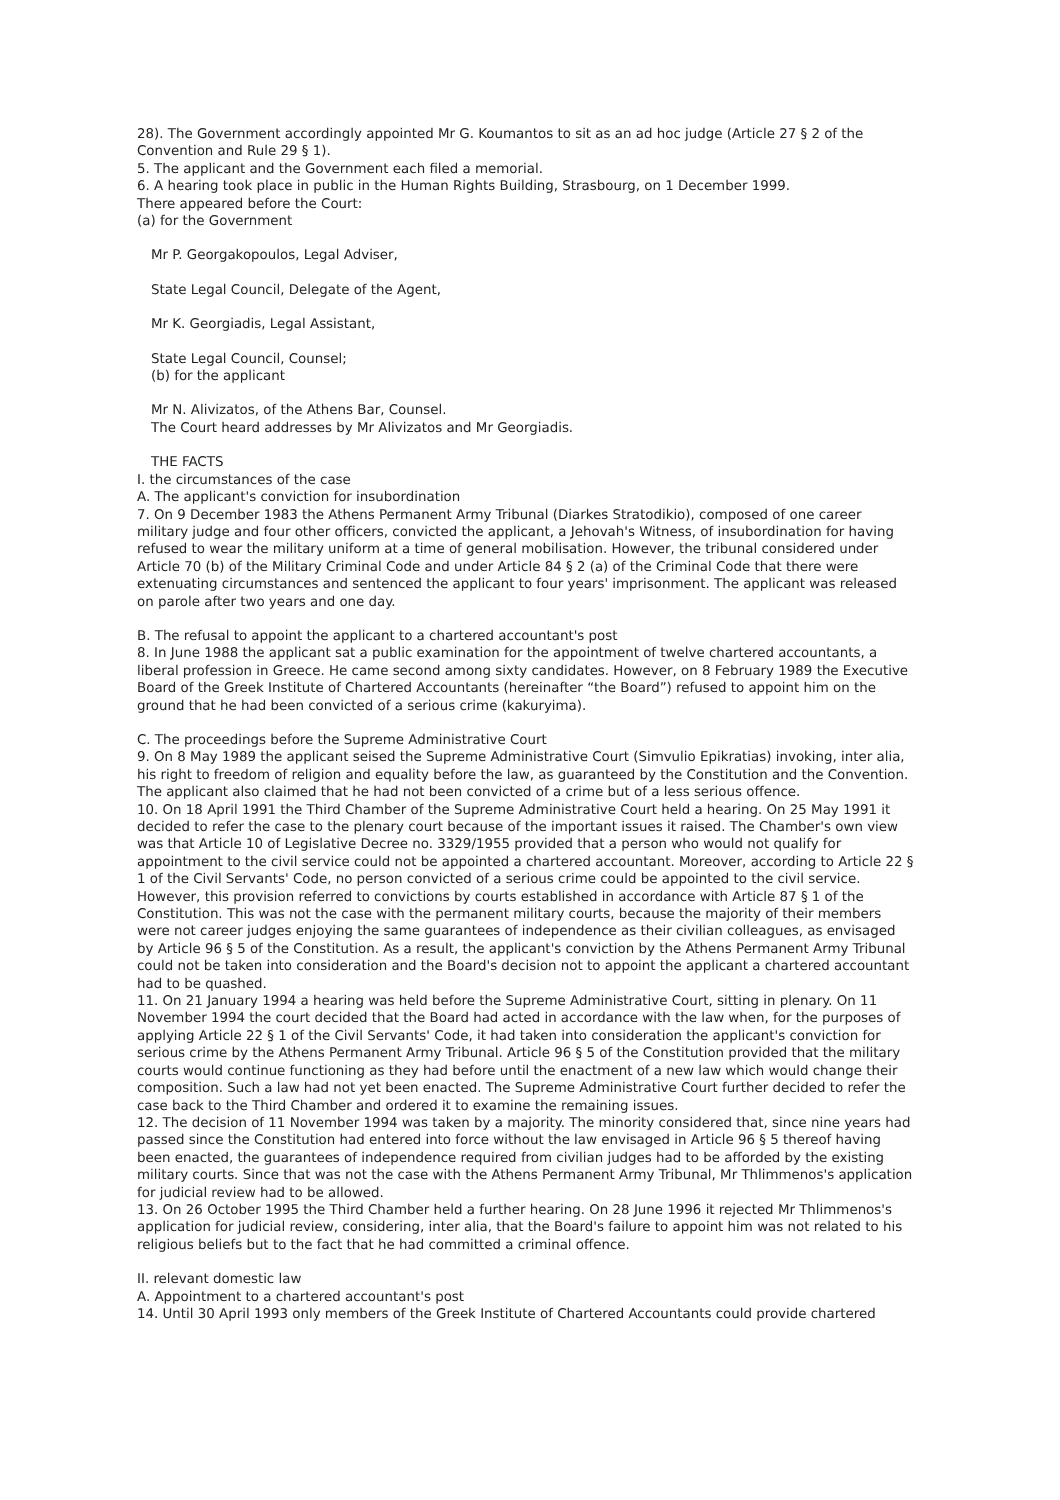28). The Government accordingly appointed Mr G. Koumantos to sit as an ad hoc judge (Article 27 § 2 of the Convention and Rule 29 § 1).
5. The applicant and the Government each filed a memorial.
6. A hearing took place in public in the Human Rights Building, Strasbourg, on 1 December 1999.
There appeared before the Court:
(a) for the Government
Mr P. Georgakopoulos, Legal Adviser,
State Legal Council, Delegate of the Agent,
Mr K. Georgiadis, Legal Assistant,
State Legal Council, Counsel;
(b) for the applicant
Mr N. Alivizatos, of the Athens Bar, Counsel.
The Court heard addresses by Mr Alivizatos and Mr Georgiadis.
THE FACTS
I. the circumstances of the case
A. The applicant's conviction for insubordination
7. On 9 December 1983 the Athens Permanent Army Tribunal (Diarkes Stratodikio), composed of one career military judge and four other officers, convicted the applicant, a Jehovah's Witness, of insubordination for having refused to wear the military uniform at a time of general mobilisation. However, the tribunal considered under Article 70 (b) of the Military Criminal Code and under Article 84 § 2 (a) of the Criminal Code that there were extenuating circumstances and sentenced the applicant to four years' imprisonment. The applicant was released on parole after two years and one day.
B. The refusal to appoint the applicant to a chartered accountant's post
8. In June 1988 the applicant sat a public examination for the appointment of twelve chartered accountants, a liberal profession in Greece. He came second among sixty candidates. However, on 8 February 1989 the Executive Board of the Greek Institute of Chartered Accountants (hereinafter “the Board”) refused to appoint him on the ground that he had been convicted of a serious crime (kakuryima).
C. The proceedings before the Supreme Administrative Court
9. On 8 May 1989 the applicant seised the Supreme Administrative Court (Simvulio Epikratias) invoking, inter alia, his right to freedom of religion and equality before the law, as guaranteed by the Constitution and the Convention. The applicant also claimed that he had not been convicted of a crime but of a less serious offence.
10. On 18 April 1991 the Third Chamber of the Supreme Administrative Court held a hearing. On 25 May 1991 it decided to refer the case to the plenary court because of the important issues it raised. The Chamber's own view was that Article 10 of Legislative Decree no. 3329/1955 provided that a person who would not qualify for appointment to the civil service could not be appointed a chartered accountant. Moreover, according to Article 22 § 1 of the Civil Servants' Code, no person convicted of a serious crime could be appointed to the civil service. However, this provision referred to convictions by courts established in accordance with Article 87 § 1 of the Constitution. This was not the case with the permanent military courts, because the majority of their members were not career judges enjoying the same guarantees of independence as their civilian colleagues, as envisaged by Article 96 § 5 of the Constitution. As a result, the applicant's conviction by the Athens Permanent Army Tribunal could not be taken into consideration and the Board's decision not to appoint the applicant a chartered accountant had to be quashed.
11. On 21 January 1994 a hearing was held before the Supreme Administrative Court, sitting in plenary. On 11 November 1994 the court decided that the Board had acted in accordance with the law when, for the purposes of applying Article 22 § 1 of the Civil Servants' Code, it had taken into consideration the applicant's conviction for serious crime by the Athens Permanent Army Tribunal. Article 96 § 5 of the Constitution provided that the military courts would continue functioning as they had before until the enactment of a new law which would change their composition. Such a law had not yet been enacted. The Supreme Administrative Court further decided to refer the case back to the Third Chamber and ordered it to examine the remaining issues.
12. The decision of 11 November 1994 was taken by a majority. The minority considered that, since nine years had passed since the Constitution had entered into force without the law envisaged in Article 96 § 5 thereof having been enacted, the guarantees of independence required from civilian judges had to be afforded by the existing military courts. Since that was not the case with the Athens Permanent Army Tribunal, Mr Thlimmenos's application for judicial review had to be allowed.
13. On 26 October 1995 the Third Chamber held a further hearing. On 28 June 1996 it rejected Mr Thlimmenos's application for judicial review, considering, inter alia, that the Board's failure to appoint him was not related to his religious beliefs but to the fact that he had committed a criminal offence.
II. relevant domestic law
A. Appointment to a chartered accountant's post
14. Until 30 April 1993 only members of the Greek Institute of Chartered Accountants could provide chartered